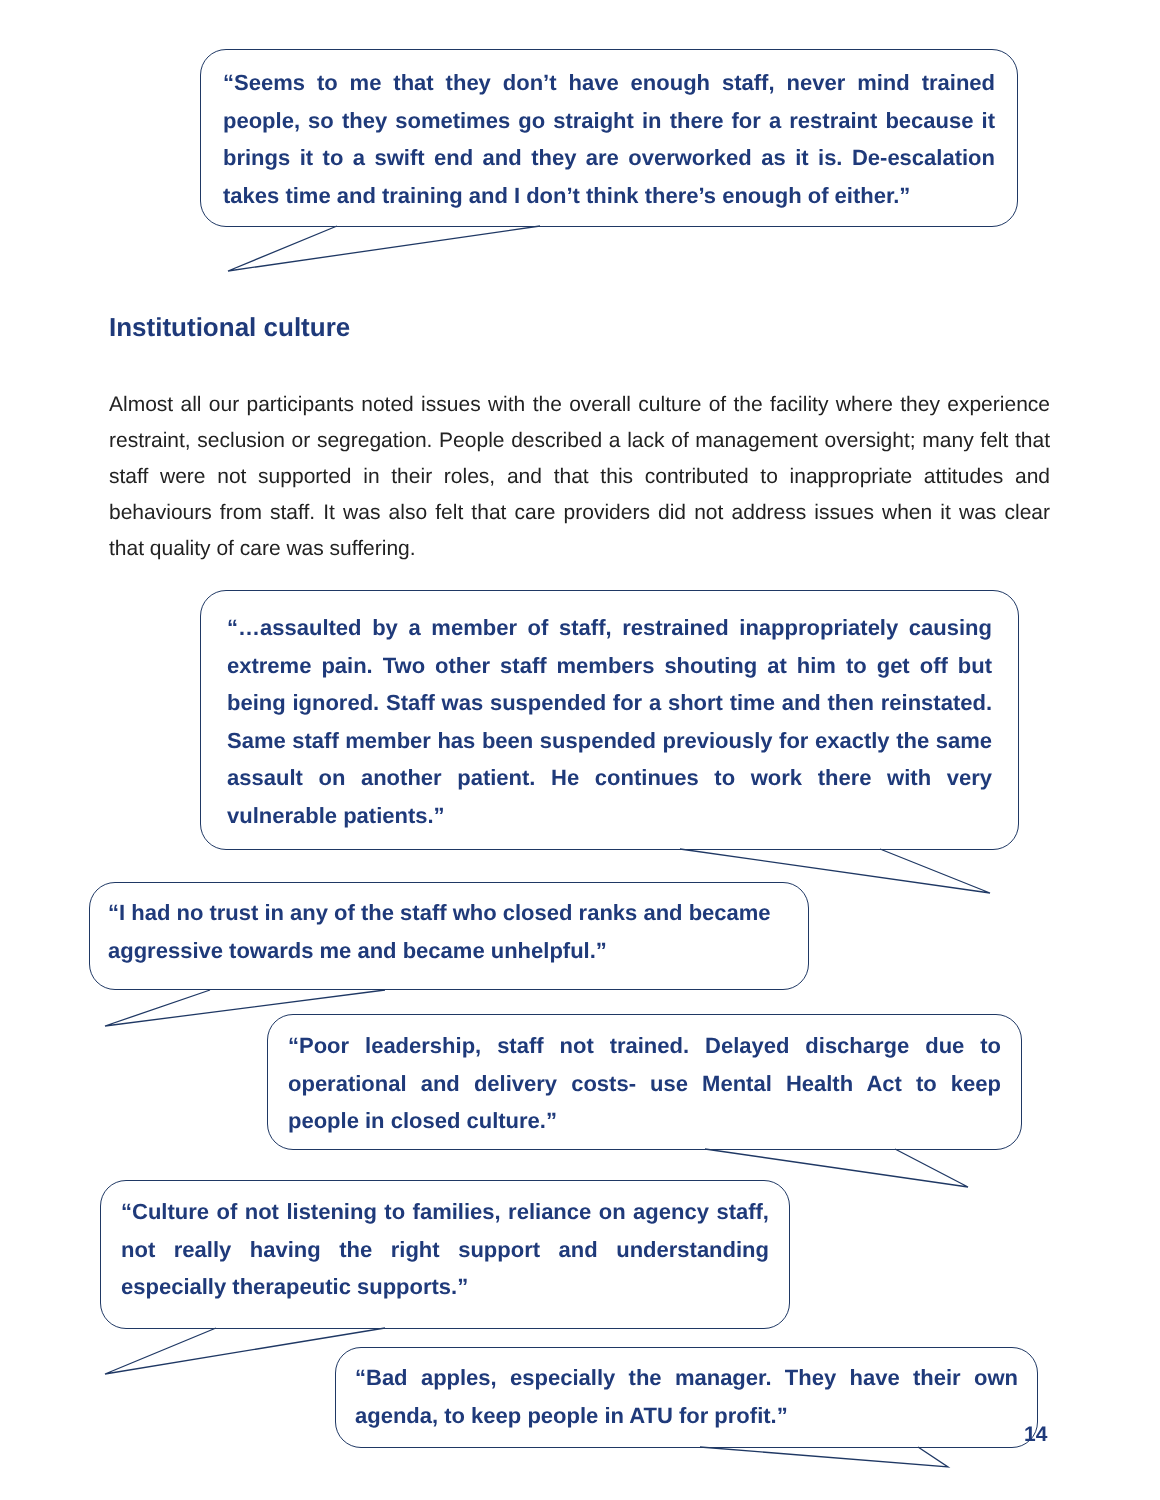“Seems to me that they don’t have enough staff, never mind trained people, so they sometimes go straight in there for a restraint because it brings it to a swift end and they are overworked as it is. De-escalation takes time and training and I don’t think there’s enough of either.”
Institutional culture
Almost all our participants noted issues with the overall culture of the facility where they experience restraint, seclusion or segregation. People described a lack of management oversight; many felt that staff were not supported in their roles, and that this contributed to inappropriate attitudes and behaviours from staff. It was also felt that care providers did not address issues when it was clear that quality of care was suffering.
“…assaulted by a member of staff, restrained inappropriately causing extreme pain. Two other staff members shouting at him to get off but being ignored. Staff was suspended for a short time and then reinstated. Same staff member has been suspended previously for exactly the same assault on another patient. He continues to work there with very vulnerable patients.”
“I had no trust in any of the staff who closed ranks and became aggressive towards me and became unhelpful.”
“Poor leadership, staff not trained. Delayed discharge due to operational and delivery costs- use Mental Health Act to keep people in closed culture.”
“Culture of not listening to families, reliance on agency staff, not really having the right support and understanding especially therapeutic supports.”
“Bad apples, especially the manager. They have their own agenda, to keep people in ATU for profit.”
14